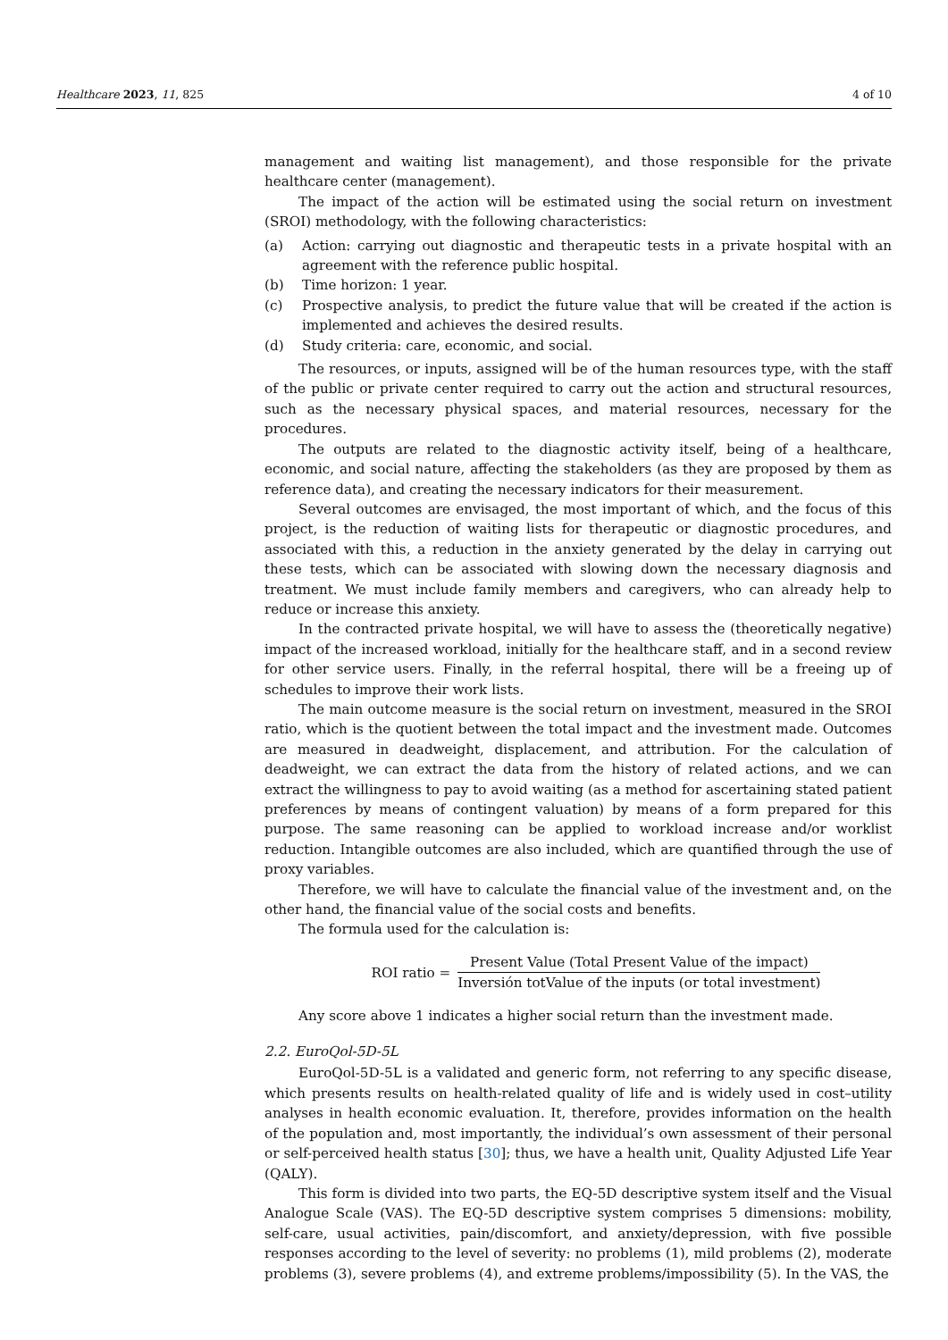Healthcare 2023, 11, 825 4 of 10
management and waiting list management), and those responsible for the private healthcare center (management).
The impact of the action will be estimated using the social return on investment (SROI) methodology, with the following characteristics:
(a) Action: carrying out diagnostic and therapeutic tests in a private hospital with an agreement with the reference public hospital.
(b) Time horizon: 1 year.
(c) Prospective analysis, to predict the future value that will be created if the action is implemented and achieves the desired results.
(d) Study criteria: care, economic, and social.
The resources, or inputs, assigned will be of the human resources type, with the staff of the public or private center required to carry out the action and structural resources, such as the necessary physical spaces, and material resources, necessary for the procedures.
The outputs are related to the diagnostic activity itself, being of a healthcare, economic, and social nature, affecting the stakeholders (as they are proposed by them as reference data), and creating the necessary indicators for their measurement.
Several outcomes are envisaged, the most important of which, and the focus of this project, is the reduction of waiting lists for therapeutic or diagnostic procedures, and associated with this, a reduction in the anxiety generated by the delay in carrying out these tests, which can be associated with slowing down the necessary diagnosis and treatment. We must include family members and caregivers, who can already help to reduce or increase this anxiety.
In the contracted private hospital, we will have to assess the (theoretically negative) impact of the increased workload, initially for the healthcare staff, and in a second review for other service users. Finally, in the referral hospital, there will be a freeing up of schedules to improve their work lists.
The main outcome measure is the social return on investment, measured in the SROI ratio, which is the quotient between the total impact and the investment made. Outcomes are measured in deadweight, displacement, and attribution. For the calculation of deadweight, we can extract the data from the history of related actions, and we can extract the willingness to pay to avoid waiting (as a method for ascertaining stated patient preferences by means of contingent valuation) by means of a form prepared for this purpose. The same reasoning can be applied to workload increase and/or worklist reduction. Intangible outcomes are also included, which are quantified through the use of proxy variables.
Therefore, we will have to calculate the financial value of the investment and, on the other hand, the financial value of the social costs and benefits.
The formula used for the calculation is:
ROI ratio =
Present Value (Total Present Value of the impact)
Inversión totValue of the inputs (or total investment)
Any score above 1 indicates a higher social return than the investment made.
2.2. EuroQol-5D-5L
EuroQol-5D-5L is a validated and generic form, not referring to any specific disease, which presents results on health-related quality of life and is widely used in cost–utility analyses in health economic evaluation. It, therefore, provides information on the health of the population and, most importantly, the individual’s own assessment of their personal or self-perceived health status [30]; thus, we have a health unit, Quality Adjusted Life Year (QALY).
This form is divided into two parts, the EQ-5D descriptive system itself and the Visual Analogue Scale (VAS). The EQ-5D descriptive system comprises 5 dimensions: mobility, self-care, usual activities, pain/discomfort, and anxiety/depression, with five possible responses according to the level of severity: no problems (1), mild problems (2), moderate problems (3), severe problems (4), and extreme problems/impossibility (5). In the VAS, the